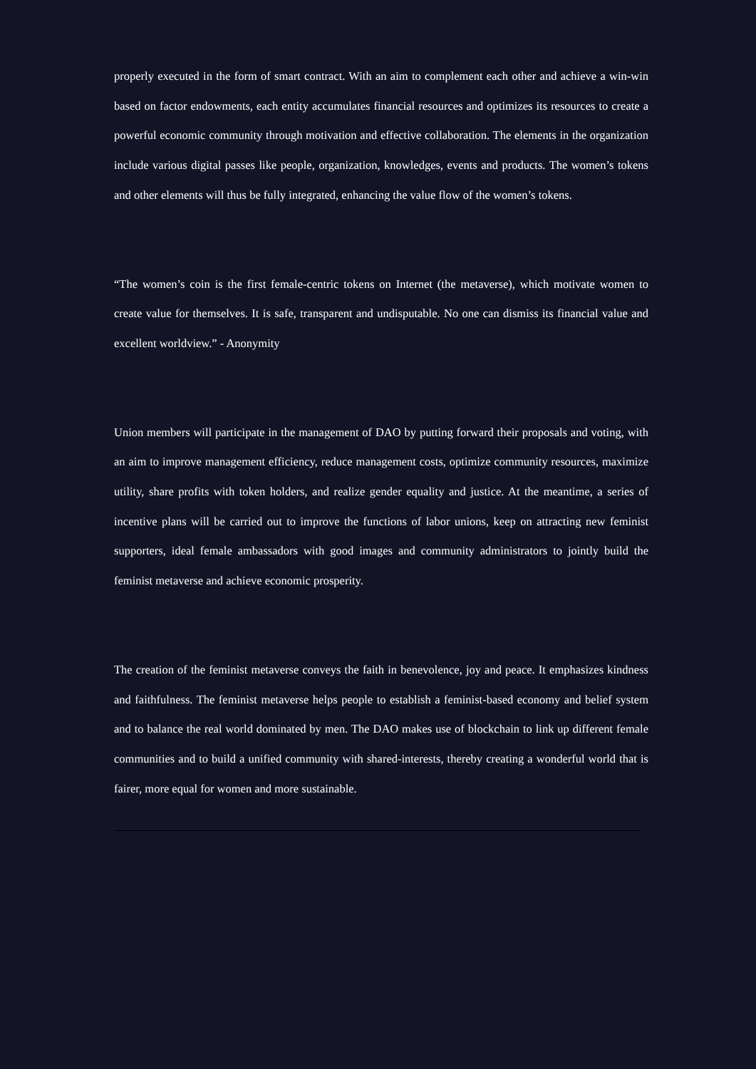properly executed in the form of smart contract. With an aim to complement each other and achieve a win-win based on factor endowments, each entity accumulates financial resources and optimizes its resources to create a powerful economic community through motivation and effective collaboration. The elements in the organization include various digital passes like people, organization, knowledges, events and products. The women’s tokens and other elements will thus be fully integrated, enhancing the value flow of the women’s tokens.
“The women’s coin is the first female-centric tokens on Internet (the metaverse), which motivate women to create value for themselves. It is safe, transparent and undisputable. No one can dismiss its financial value and excellent worldview.” - Anonymity
Union members will participate in the management of DAO by putting forward their proposals and voting, with an aim to improve management efficiency, reduce management costs, optimize community resources, maximize utility, share profits with token holders, and realize gender equality and justice. At the meantime, a series of incentive plans will be carried out to improve the functions of labor unions, keep on attracting new feminist supporters, ideal female ambassadors with good images and community administrators to jointly build the feminist metaverse and achieve economic prosperity.
The creation of the feminist metaverse conveys the faith in benevolence, joy and peace. It emphasizes kindness and faithfulness. The feminist metaverse helps people to establish a feminist-based economy and belief system and to balance the real world dominated by men. The DAO makes use of blockchain to link up different female communities and to build a unified community with shared-interests, thereby creating a wonderful world that is fairer, more equal for women and more sustainable.